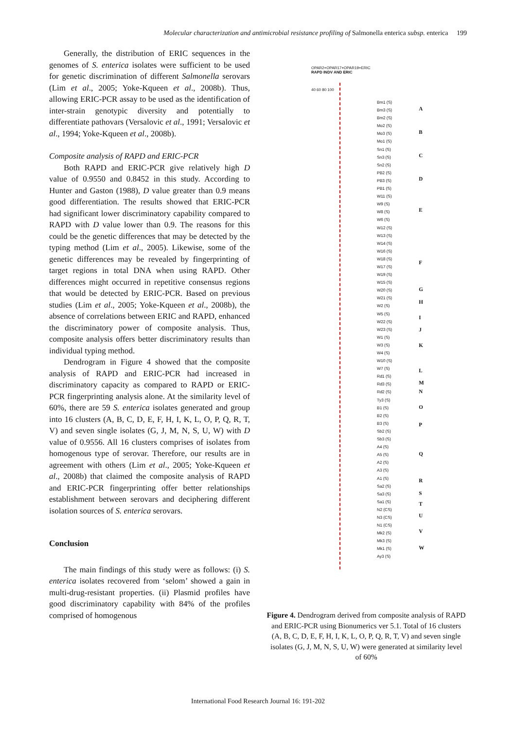Molecular characterization and antimicrobial resistance profiling of Salmonella enterica subsp. enterica 199
Generally, the distribution of ERIC sequences in the genomes of S. enterica isolates were sufficient to be used for genetic discrimination of different Salmonella serovars (Lim et al., 2005; Yoke-Kqueen et al., 2008b). Thus, allowing ERIC-PCR assay to be used as the identification of inter-strain genotypic diversity and potentially to differentiate pathovars (Versalovic et al., 1991; Versalovic et al., 1994; Yoke-Kqueen et al., 2008b).
Composite analysis of RAPD and ERIC-PCR
Both RAPD and ERIC-PCR give relatively high D value of 0.9550 and 0.8452 in this study. According to Hunter and Gaston (1988), D value greater than 0.9 means good differentiation. The results showed that ERIC-PCR had significant lower discriminatory capability compared to RAPD with D value lower than 0.9. The reasons for this could be the genetic differences that may be detected by the typing method (Lim et al., 2005). Likewise, some of the genetic differences may be revealed by fingerprinting of target regions in total DNA when using RAPD. Other differences might occurred in repetitive consensus regions that would be detected by ERIC-PCR. Based on previous studies (Lim et al., 2005; Yoke-Kqueen et al., 2008b), the absence of correlations between ERIC and RAPD, enhanced the discriminatory power of composite analysis. Thus, composite analysis offers better discriminatory results than individual typing method.
Dendrogram in Figure 4 showed that the composite analysis of RAPD and ERIC-PCR had increased in discriminatory capacity as compared to RAPD or ERIC-PCR fingerprinting analysis alone. At the similarity level of 60%, there are 59 S. enterica isolates generated and group into 16 clusters (A, B, C, D, E, F, H, I, K, L, O, P, Q, R, T, V) and seven single isolates (G, J, M, N, S, U, W) with D value of 0.9556. All 16 clusters comprises of isolates from homogenous type of serovar. Therefore, our results are in agreement with others (Lim et al., 2005; Yoke-Kqueen et al., 2008b) that claimed the composite analysis of RAPD and ERIC-PCR fingerprinting offer better relationships establishment between serovars and deciphering different isolation sources of S. enterica serovars.
Conclusion
The main findings of this study were as follows: (i) S. enterica isolates recovered from ‘selom’ showed a gain in multi-drug-resistant properties. (ii) Plasmid profiles have good discriminatory capability with 84% of the profiles comprised of homogenous
OPAR2+OPAR17+OPAR19+ERIC
RAPD INDV AND ERIC
40 60 80 100
Bm1 (S)
Bm3 (S)
Bm2 (S)
Mo2 (S)
Mo3 (S)
Mo1 (S)
Sn1 (S)
Sn3 (S)
Sn2 (S)
PB2 (S)
PB3 (S)
PB1 (S)
W11 (S)
W9 (S)
W8 (S)
W6 (S)
W12 (S)
W13 (S)
W14 (S)
W16 (S)
W18 (S)
W17 (S)
W19 (S)
W15 (S)
W20 (S)
W21 (S)
W2 (S)
W5 (S)
W22 (S)
W23 (S)
W1 (S)
W3 (S)
W4 (S)
W10 (S)
W7 (S)
Rd1 (S)
Rd3 (S)
Rd2 (S)
Ty3 (S)
B1 (S)
B2 (S)
B3 (S)
Sb2 (S)
Sb3 (S)
A4 (S)
A5 (S)
A2 (S)
A3 (S)
A1 (S)
Sa2 (S)
Sa3 (S)
Sa1 (S)
N2 (CS)
N3 (CS)
N1 (CS)
Mk2 (S)
Mk3 (S)
Mk1 (S)
Ay3 (S)
A
B
C
D
E
F
G
H
I
J
K
L
M
N
O
P
Q
R
S
T
U
V
W
Figure 4. Dendrogram derived from composite analysis of RAPD and ERIC-PCR using Bionumerics ver 5.1. Total of 16 clusters (A, B, C, D, E, F, H, I, K, L, O, P, Q, R, T, V) and seven single isolates (G, J, M, N, S, U, W) were generated at similarity level of 60%
International Food Research Journal 16: 191-202